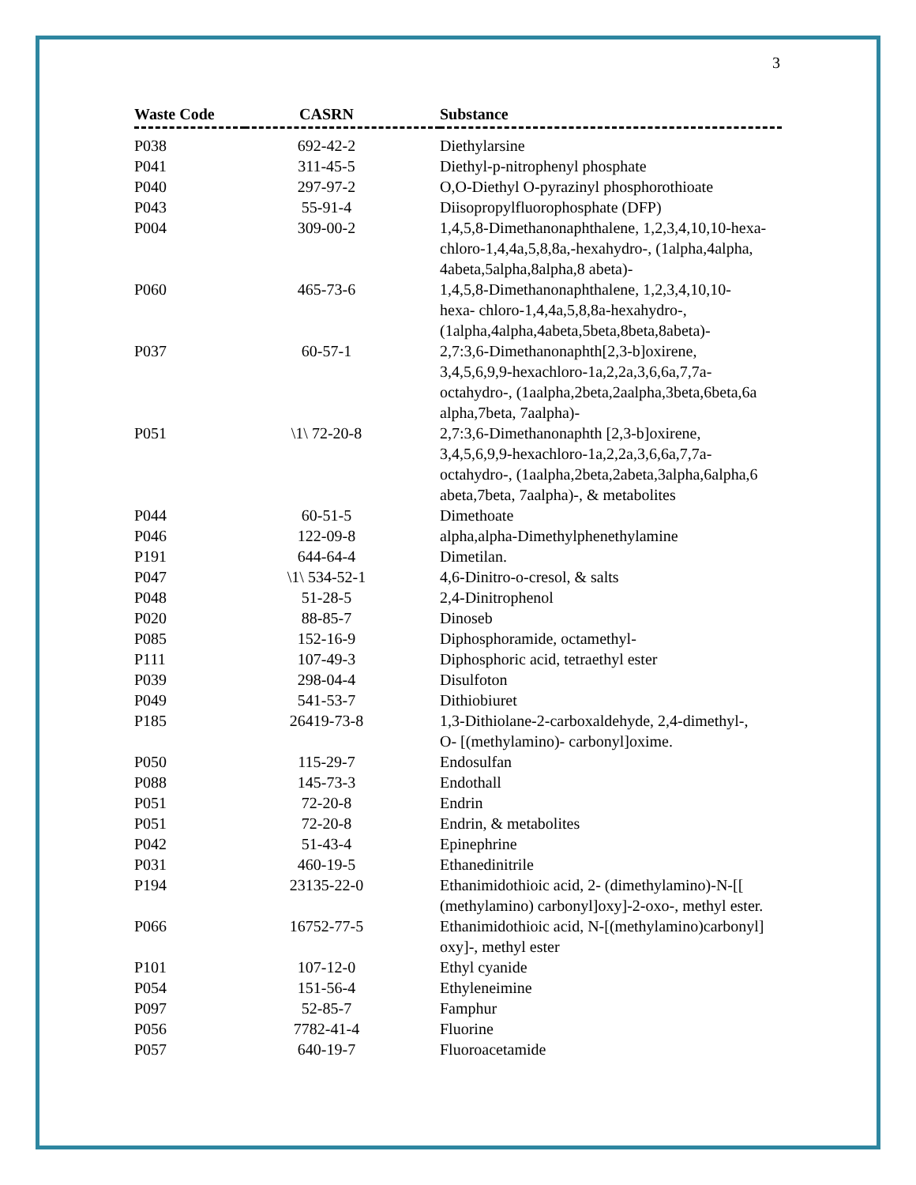3
| Waste Code | CASRN | Substance |
| --- | --- | --- |
| P038 | 692-42-2 | Diethylarsine |
| P041 | 311-45-5 | Diethyl-p-nitrophenyl phosphate |
| P040 | 297-97-2 | O,O-Diethyl O-pyrazinyl phosphorothioate |
| P043 | 55-91-4 | Diisopropylfluorophosphate (DFP) |
| P004 | 309-00-2 | 1,4,5,8-Dimethanonaphthalene, 1,2,3,4,10,10-hexa- chloro-1,4,4a,5,8,8a,-hexahydro-, (1alpha,4alpha, 4abeta,5alpha,8alpha,8 abeta)- |
| P060 | 465-73-6 | 1,4,5,8-Dimethanonaphthalene, 1,2,3,4,10,10- hexa- chloro-1,4,4a,5,8,8a-hexahydro-, (1alpha,4alpha,4abeta,5beta,8beta,8abeta)- |
| P037 | 60-57-1 | 2,7:3,6-Dimethanonaphth[2,3-b]oxirene, 3,4,5,6,9,9-hexachloro-1a,2,2a,3,6,6a,7,7a- octahydro-, (1aalpha,2beta,2aalpha,3beta,6beta,6a alpha,7beta, 7aalpha)- |
| P051 | \1\ 72-20-8 | 2,7:3,6-Dimethanonaphth [2,3-b]oxirene, 3,4,5,6,9,9-hexachloro-1a,2,2a,3,6,6a,7,7a- octahydro-, (1aalpha,2beta,2abeta,3alpha,6alpha,6 abeta,7beta, 7aalpha)-, & metabolites |
| P044 | 60-51-5 | Dimethoate |
| P046 | 122-09-8 | alpha,alpha-Dimethylphenethylamine |
| P191 | 644-64-4 | Dimetilan. |
| P047 | \1\ 534-52-1 | 4,6-Dinitro-o-cresol, & salts |
| P048 | 51-28-5 | 2,4-Dinitrophenol |
| P020 | 88-85-7 | Dinoseb |
| P085 | 152-16-9 | Diphosphoramide, octamethyl- |
| P111 | 107-49-3 | Diphosphoric acid, tetraethyl ester |
| P039 | 298-04-4 | Disulfoton |
| P049 | 541-53-7 | Dithiobiuret |
| P185 | 26419-73-8 | 1,3-Dithiolane-2-carboxaldehyde, 2,4-dimethyl-, O- [(methylamino)- carbonyl]oxime. |
| P050 | 115-29-7 | Endosulfan |
| P088 | 145-73-3 | Endothall |
| P051 | 72-20-8 | Endrin |
| P051 | 72-20-8 | Endrin, & metabolites |
| P042 | 51-43-4 | Epinephrine |
| P031 | 460-19-5 | Ethanedinitrile |
| P194 | 23135-22-0 | Ethanimidothioic acid, 2- (dimethylamino)-N-[[ (methylamino) carbonyl]oxy]-2-oxo-, methyl ester. |
| P066 | 16752-77-5 | Ethanimidothioic acid, N-[(methylamino)carbonyl] oxy]-, methyl ester |
| P101 | 107-12-0 | Ethyl cyanide |
| P054 | 151-56-4 | Ethyleneimine |
| P097 | 52-85-7 | Famphur |
| P056 | 7782-41-4 | Fluorine |
| P057 | 640-19-7 | Fluoroacetamide |